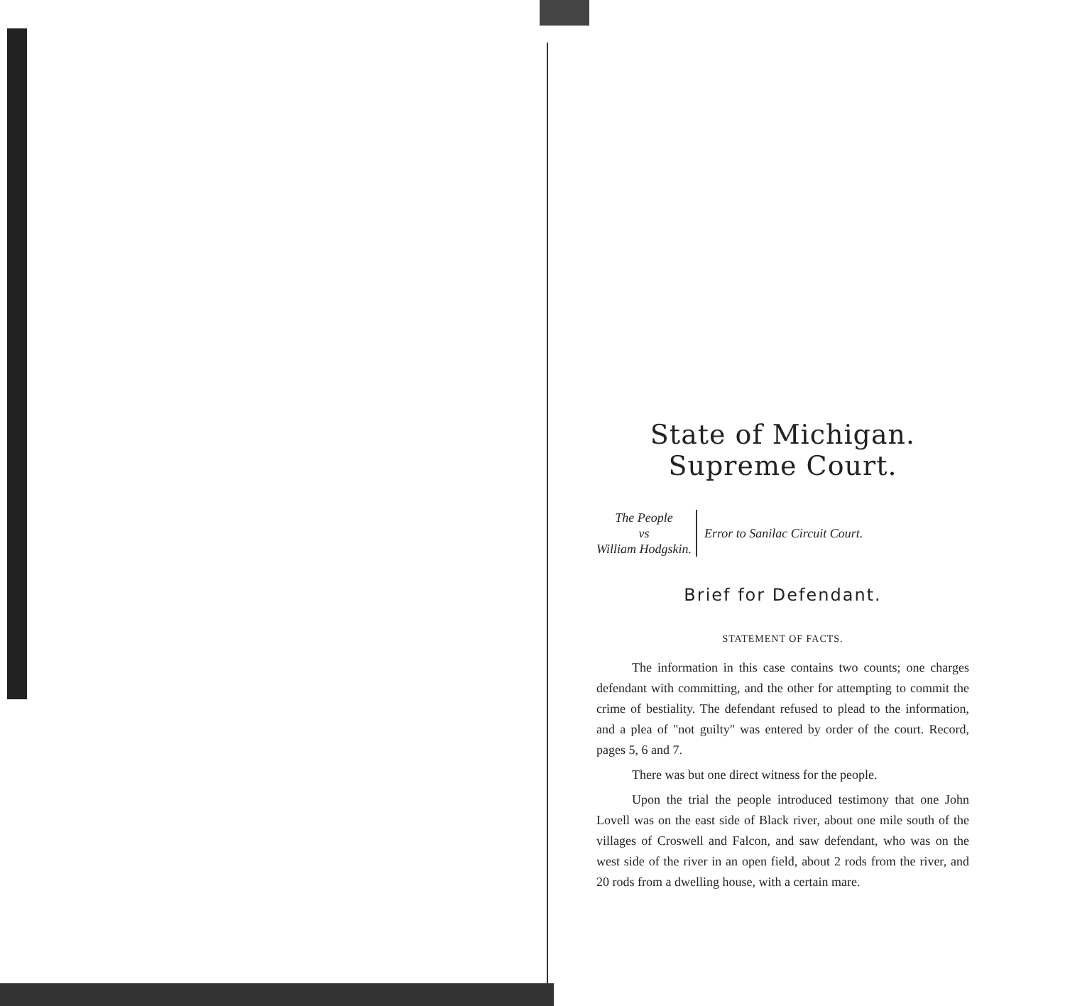State of Michigan. Supreme Court.
The People
vs
William Hodgskin.
Error to Sanilac Circuit Court.
Brief for Defendant.
STATEMENT OF FACTS.
The information in this case contains two counts; one charges defendant with committing, and the other for attempting to commit the crime of bestiality. The defendant refused to plead to the information, and a plea of "not guilty" was entered by order of the court. Record, pages 5, 6 and 7.
There was but one direct witness for the people.
Upon the trial the people introduced testimony that one John Lovell was on the east side of Black river, about one mile south of the villages of Croswell and Falcon, and saw defendant, who was on the west side of the river in an open field, about 2 rods from the river, and 20 rods from a dwelling house, with a certain mare.